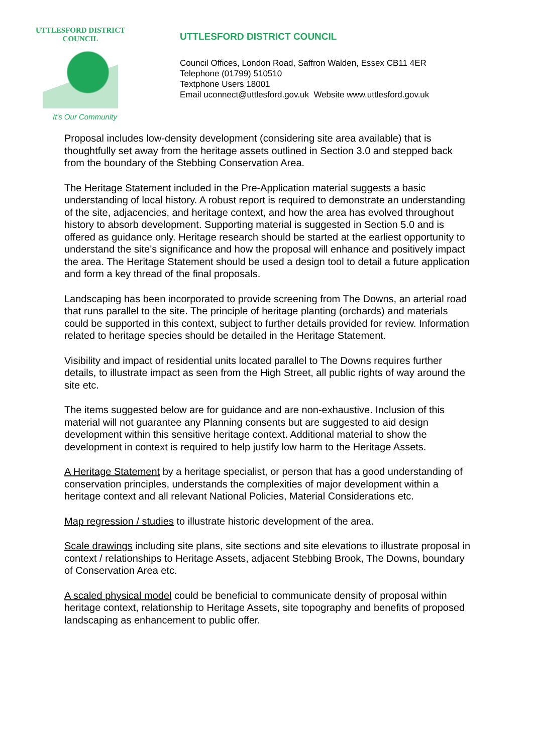UTTLESFORD DISTRICT COUNCIL
It's Our Community
UTTLESFORD DISTRICT COUNCIL
Council Offices, London Road, Saffron Walden, Essex CB11 4ER
Telephone (01799) 510510
Textphone Users 18001
Email uconnect@uttlesford.gov.uk Website www.uttlesford.gov.uk
Proposal includes low-density development (considering site area available) that is thoughtfully set away from the heritage assets outlined in Section 3.0 and stepped back from the boundary of the Stebbing Conservation Area.
The Heritage Statement included in the Pre-Application material suggests a basic understanding of local history. A robust report is required to demonstrate an understanding of the site, adjacencies, and heritage context, and how the area has evolved throughout history to absorb development. Supporting material is suggested in Section 5.0 and is offered as guidance only. Heritage research should be started at the earliest opportunity to understand the site’s significance and how the proposal will enhance and positively impact the area. The Heritage Statement should be used a design tool to detail a future application and form a key thread of the final proposals.
Landscaping has been incorporated to provide screening from The Downs, an arterial road that runs parallel to the site. The principle of heritage planting (orchards) and materials could be supported in this context, subject to further details provided for review. Information related to heritage species should be detailed in the Heritage Statement.
Visibility and impact of residential units located parallel to The Downs requires further details, to illustrate impact as seen from the High Street, all public rights of way around the site etc.
The items suggested below are for guidance and are non-exhaustive. Inclusion of this material will not guarantee any Planning consents but are suggested to aid design development within this sensitive heritage context. Additional material to show the development in context is required to help justify low harm to the Heritage Assets.
A Heritage Statement by a heritage specialist, or person that has a good understanding of conservation principles, understands the complexities of major development within a heritage context and all relevant National Policies, Material Considerations etc.
Map regression / studies to illustrate historic development of the area.
Scale drawings including site plans, site sections and site elevations to illustrate proposal in context / relationships to Heritage Assets, adjacent Stebbing Brook, The Downs, boundary of Conservation Area etc.
A scaled physical model could be beneficial to communicate density of proposal within heritage context, relationship to Heritage Assets, site topography and benefits of proposed landscaping as enhancement to public offer.